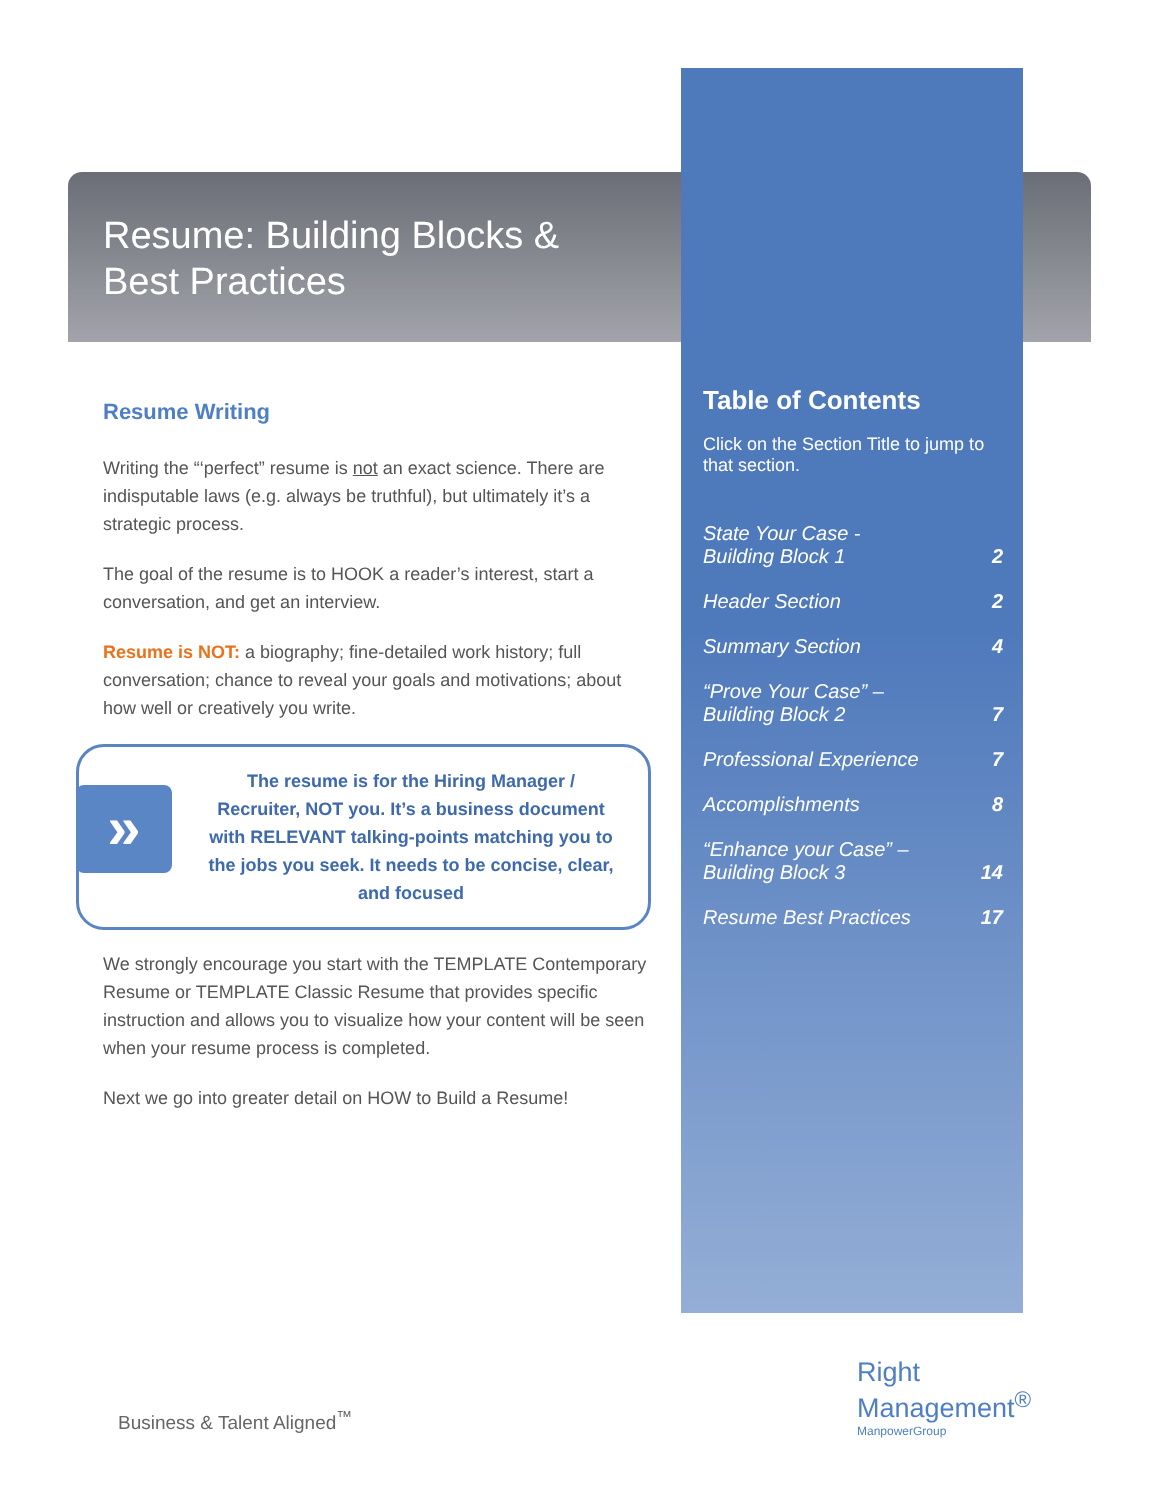Resume: Building Blocks &
Best Practices
Resume Writing
Writing the “‘perfect” resume is not an exact science. There are indisputable laws (e.g. always be truthful), but ultimately it’s a strategic process.
The goal of the resume is to HOOK a reader’s interest, start a conversation, and get an interview.
Resume is NOT: a biography; fine-detailed work history; full conversation; chance to reveal your goals and motivations; about how well or creatively you write.
»
The resume is for the Hiring Manager / Recruiter, NOT you. It’s a business document with RELEVANT talking-points matching you to the jobs you seek. It needs to be concise, clear, and focused
We strongly encourage you start with the TEMPLATE Contemporary Resume or TEMPLATE Classic Resume that provides specific instruction and allows you to visualize how your content will be seen when your resume process is completed.
Next we go into greater detail on HOW to Build a Resume!
Table of Contents
Click on the Section Title to jump to that section.
| State Your Case - Building Block 1 | 2 |
| Header Section | 2 |
| Summary Section | 4 |
| “Prove Your Case” – Building Block 2 | 7 |
| Professional Experience | 7 |
| Accomplishments | 8 |
| “Enhance your Case” – Building Block 3 | 14 |
| Resume Best Practices | 17 |
Business & Talent Aligned<sup>™</sup>
Right
Management<sup>®</sup>
ManpowerGroup